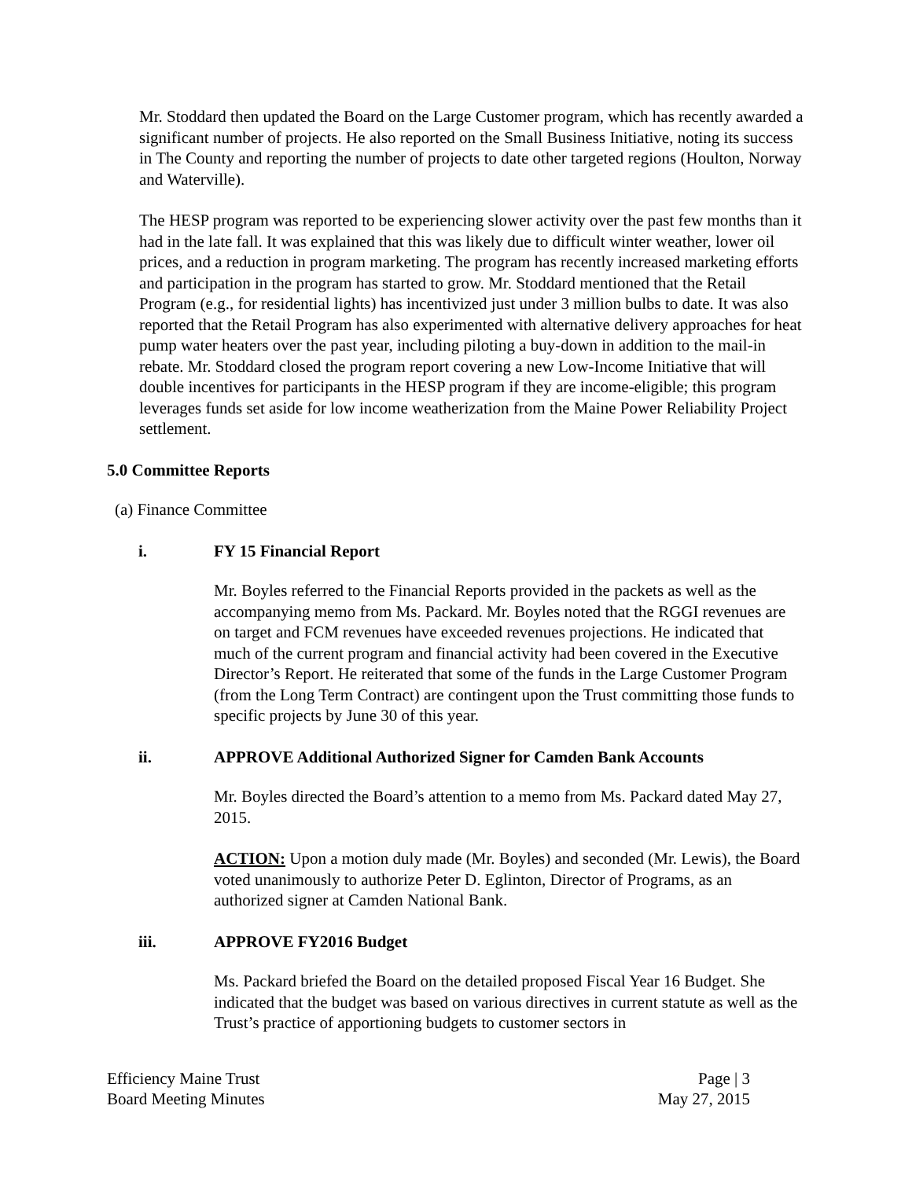Mr. Stoddard then updated the Board on the Large Customer program, which has recently awarded a significant number of projects. He also reported on the Small Business Initiative, noting its success in The County and reporting the number of projects to date other targeted regions (Houlton, Norway and Waterville).
The HESP program was reported to be experiencing slower activity over the past few months than it had in the late fall. It was explained that this was likely due to difficult winter weather, lower oil prices, and a reduction in program marketing. The program has recently increased marketing efforts and participation in the program has started to grow. Mr. Stoddard mentioned that the Retail Program (e.g., for residential lights) has incentivized just under 3 million bulbs to date. It was also reported that the Retail Program has also experimented with alternative delivery approaches for heat pump water heaters over the past year, including piloting a buy-down in addition to the mail-in rebate. Mr. Stoddard closed the program report covering a new Low-Income Initiative that will double incentives for participants in the HESP program if they are income-eligible; this program leverages funds set aside for low income weatherization from the Maine Power Reliability Project settlement.
5.0 Committee Reports
(a) Finance Committee
i. FY 15 Financial Report
Mr. Boyles referred to the Financial Reports provided in the packets as well as the accompanying memo from Ms. Packard. Mr. Boyles noted that the RGGI revenues are on target and FCM revenues have exceeded revenues projections. He indicated that much of the current program and financial activity had been covered in the Executive Director’s Report. He reiterated that some of the funds in the Large Customer Program (from the Long Term Contract) are contingent upon the Trust committing those funds to specific projects by June 30 of this year.
ii. APPROVE Additional Authorized Signer for Camden Bank Accounts
Mr. Boyles directed the Board’s attention to a memo from Ms. Packard dated May 27, 2015.
ACTION: Upon a motion duly made (Mr. Boyles) and seconded (Mr. Lewis), the Board voted unanimously to authorize Peter D. Eglinton, Director of Programs, as an authorized signer at Camden National Bank.
iii. APPROVE FY2016 Budget
Ms. Packard briefed the Board on the detailed proposed Fiscal Year 16 Budget. She indicated that the budget was based on various directives in current statute as well as the Trust’s practice of apportioning budgets to customer sectors in
Efficiency Maine Trust
Board Meeting Minutes
Page | 3
May 27, 2015